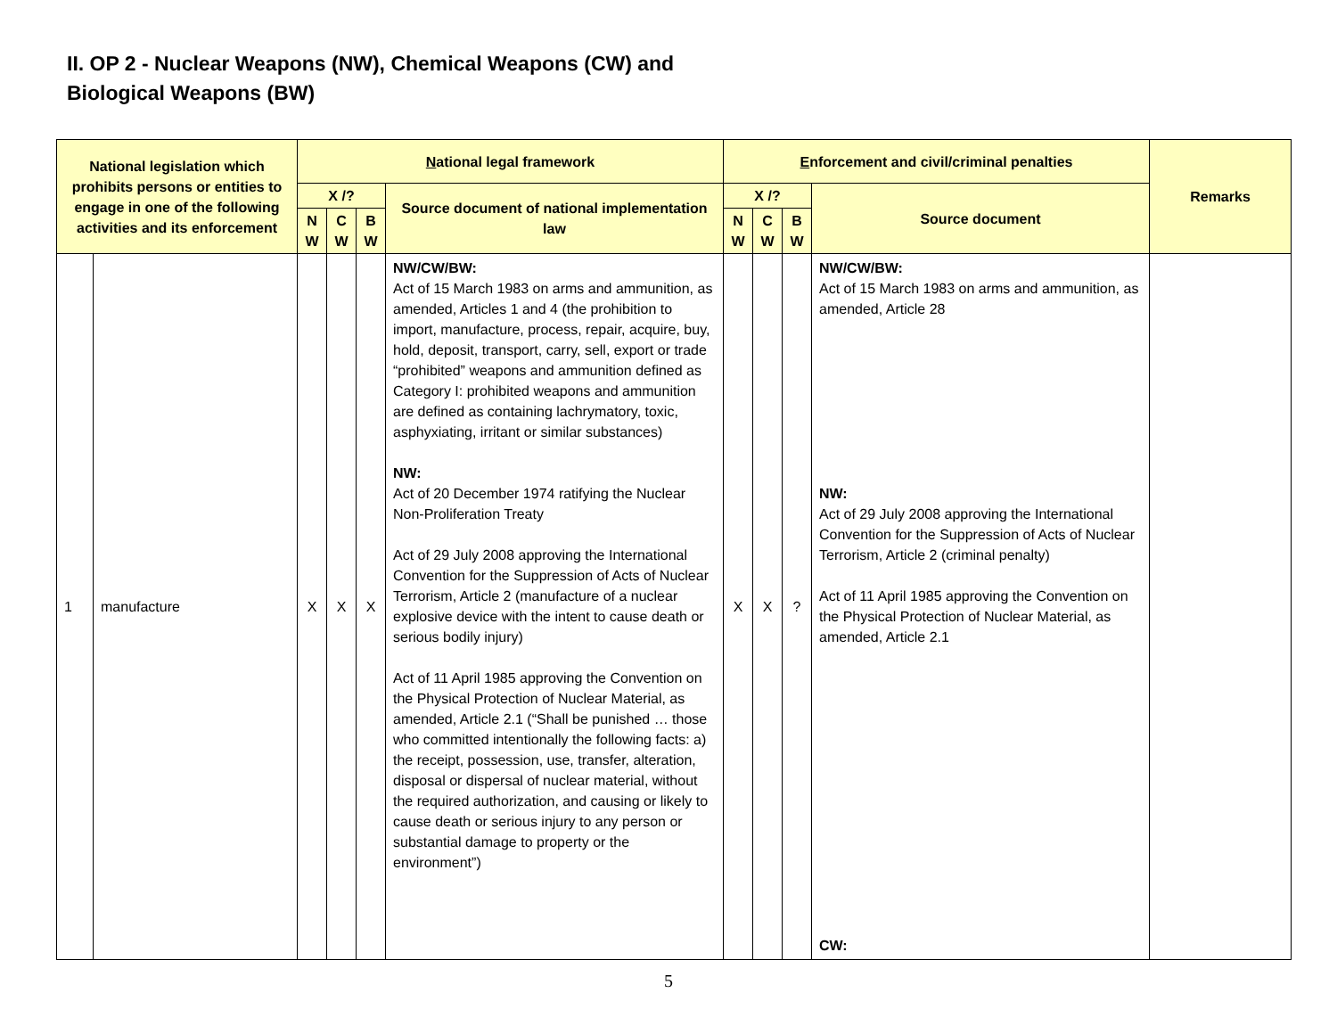II. OP 2 - Nuclear Weapons (NW), Chemical Weapons (CW) and
Biological Weapons (BW)
| National legislation which prohibits persons or entities to engage in one of the following activities and its enforcement | | N ational legal framework | | | | E nforcement and civil/criminal penalties | | | | Remarks |
| --- | --- | --- | --- | --- | --- | --- | --- | --- | --- | --- |
| | | X /? | | | Source document of national implementation law | X /? | | | Source document | |
| | | N W | C W | B W | | N W | C W | B W | | |
| 1 | manufacture | X | X | X | NW/CW/BW: Act of 15 March 1983 on arms and ammunition, as amended, Articles 1 and 4 (the prohibition to import, manufacture, process, repair, acquire, buy, hold, deposit, transport, carry, sell, export or trade “prohibited” weapons and ammunition defined as Category I: prohibited weapons and ammunition are defined as containing lachrymatory, toxic, asphyxiating, irritant or similar substances) NW: Act of 20 December 1974 ratifying the Nuclear Non-Proliferation Treaty Act of 29 July 2008 approving the International Convention for the Suppression of Acts of Nuclear Terrorism, Article 2 (manufacture of a nuclear explosive device with the intent to cause death or serious bodily injury) Act of 11 April 1985 approving the Convention on the Physical Protection of Nuclear Material, as amended, Article 2.1 (“Shall be punished … those who committed intentionally the following facts: a) the receipt, possession, use, transfer, alteration, disposal or dispersal of nuclear material, without the required authorization, and causing or likely to cause death or serious injury to any person or substantial damage to property or the environment”) | X | X | ? | NW/CW/BW: Act of 15 March 1983 on arms and ammunition, as amended, Article 28 NW: Act of 29 July 2008 approving the International Convention for the Suppression of Acts of Nuclear Terrorism, Article 2 (criminal penalty) Act of 11 April 1985 approving the Convention on the Physical Protection of Nuclear Material, as amended, Article 2.1 CW: | |
5